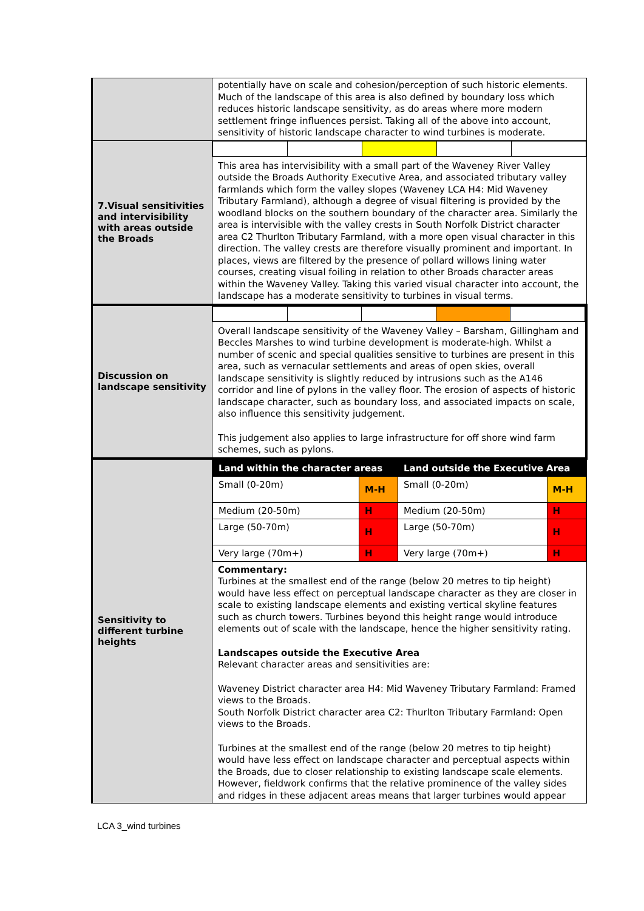| | potentially have on scale and cohesion/perception of such historic elements. Much of the landscape of this area is also defined by boundary loss which reduces historic landscape sensitivity, as do areas where more modern settlement fringe influences persist. Taking all of the above into account, sensitivity of historic landscape character to wind turbines is moderate. |
| 7.Visual sensitivities and intervisibility with areas outside the Broads | This area has intervisibility with a small part of the Waveney River Valley outside the Broads Authority Executive Area, and associated tributary valley farmlands which form the valley slopes (Waveney LCA H4: Mid Waveney Tributary Farmland), although a degree of visual filtering is provided by the woodland blocks on the southern boundary of the character area. Similarly the area is intervisible with the valley crests in South Norfolk District character area C2 Thurlton Tributary Farmland, with a more open visual character in this direction. The valley crests are therefore visually prominent and important. In places, views are filtered by the presence of pollard willows lining water courses, creating visual foiling in relation to other Broads character areas within the Waveney Valley. Taking this varied visual character into account, the landscape has a moderate sensitivity to turbines in visual terms. |
| Discussion on landscape sensitivity | Overall landscape sensitivity of the Waveney Valley – Barsham, Gillingham and Beccles Marshes to wind turbine development is moderate-high. Whilst a number of scenic and special qualities sensitive to turbines are present in this area, such as vernacular settlements and areas of open skies, overall landscape sensitivity is slightly reduced by intrusions such as the A146 corridor and line of pylons in the valley floor. The erosion of aspects of historic landscape character, such as boundary loss, and associated impacts on scale, also influence this sensitivity judgement. This judgement also applies to large infrastructure for off shore wind farm schemes, such as pylons. |
| Sensitivity to different turbine heights | / Land within the character areas / / Land outside the Executive Area / / / --- / --- / --- / --- / / Small (0-20m) / M-H / Small (0-20m) / M-H / / Medium (20-50m) / H / Medium (20-50m) / H / / Large (50-70m) / H / Large (50-70m) / H / / Very large (70m+) / H / Very large (70m+) / H / Commentary: Turbines at the smallest end of the range (below 20 metres to tip height) would have less effect on perceptual landscape character as they are closer in scale to existing landscape elements and existing vertical skyline features such as church towers. Turbines beyond this height range would introduce elements out of scale with the landscape, hence the higher sensitivity rating. Landscapes outside the Executive Area Relevant character areas and sensitivities are: Waveney District character area H4: Mid Waveney Tributary Farmland: Framed views to the Broads. South Norfolk District character area C2: Thurlton Tributary Farmland: Open views to the Broads. Turbines at the smallest end of the range (below 20 metres to tip height) would have less effect on landscape character and perceptual aspects within the Broads, due to closer relationship to existing landscape scale elements. However, fieldwork confirms that the relative prominence of the valley sides and ridges in these adjacent areas means that larger turbines would appear |
LCA 3_wind turbines